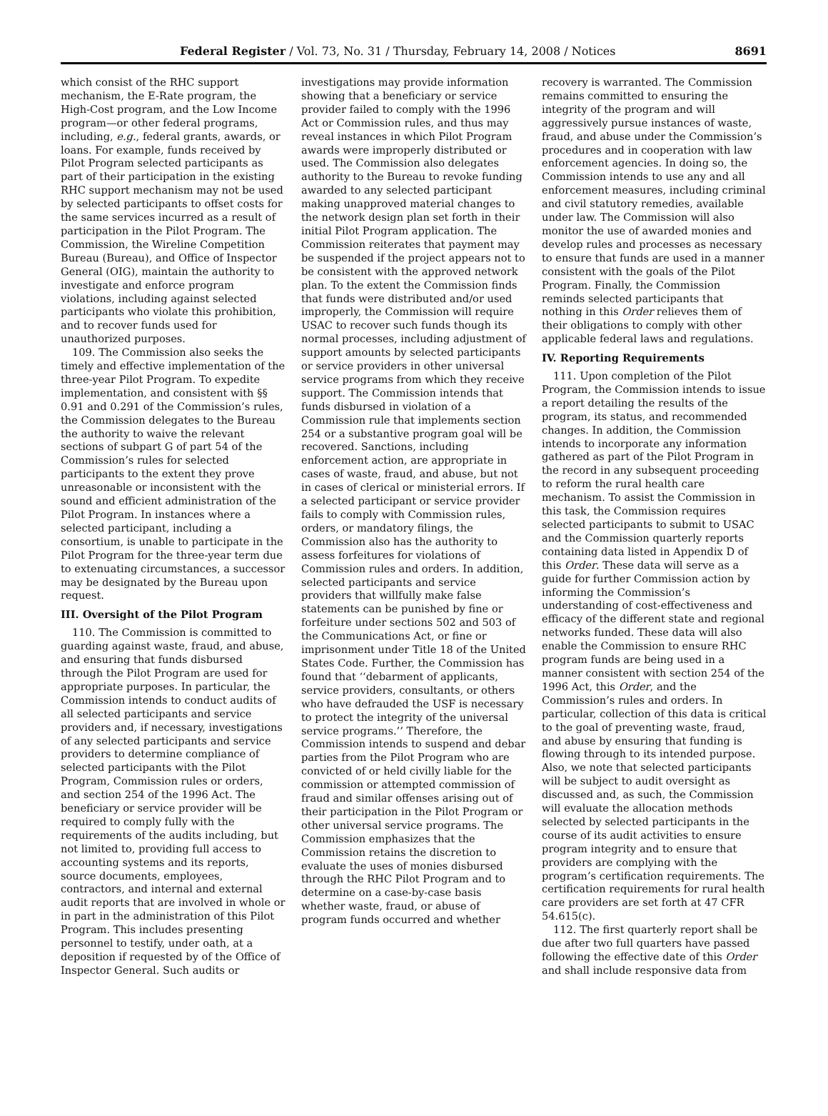Federal Register / Vol. 73, No. 31 / Thursday, February 14, 2008 / Notices 8691
which consist of the RHC support mechanism, the E-Rate program, the High-Cost program, and the Low Income program—or other federal programs, including, e.g., federal grants, awards, or loans. For example, funds received by Pilot Program selected participants as part of their participation in the existing RHC support mechanism may not be used by selected participants to offset costs for the same services incurred as a result of participation in the Pilot Program. The Commission, the Wireline Competition Bureau (Bureau), and Office of Inspector General (OIG), maintain the authority to investigate and enforce program violations, including against selected participants who violate this prohibition, and to recover funds used for unauthorized purposes.
109. The Commission also seeks the timely and effective implementation of the three-year Pilot Program. To expedite implementation, and consistent with §§ 0.91 and 0.291 of the Commission’s rules, the Commission delegates to the Bureau the authority to waive the relevant sections of subpart G of part 54 of the Commission’s rules for selected participants to the extent they prove unreasonable or inconsistent with the sound and efficient administration of the Pilot Program. In instances where a selected participant, including a consortium, is unable to participate in the Pilot Program for the three-year term due to extenuating circumstances, a successor may be designated by the Bureau upon request.
III. Oversight of the Pilot Program
110. The Commission is committed to guarding against waste, fraud, and abuse, and ensuring that funds disbursed through the Pilot Program are used for appropriate purposes. In particular, the Commission intends to conduct audits of all selected participants and service providers and, if necessary, investigations of any selected participants and service providers to determine compliance of selected participants with the Pilot Program, Commission rules or orders, and section 254 of the 1996 Act. The beneficiary or service provider will be required to comply fully with the requirements of the audits including, but not limited to, providing full access to accounting systems and its reports, source documents, employees, contractors, and internal and external audit reports that are involved in whole or in part in the administration of this Pilot Program. This includes presenting personnel to testify, under oath, at a deposition if requested by of the Office of Inspector General. Such audits or
investigations may provide information showing that a beneficiary or service provider failed to comply with the 1996 Act or Commission rules, and thus may reveal instances in which Pilot Program awards were improperly distributed or used. The Commission also delegates authority to the Bureau to revoke funding awarded to any selected participant making unapproved material changes to the network design plan set forth in their initial Pilot Program application. The Commission reiterates that payment may be suspended if the project appears not to be consistent with the approved network plan. To the extent the Commission finds that funds were distributed and/or used improperly, the Commission will require USAC to recover such funds though its normal processes, including adjustment of support amounts by selected participants or service providers in other universal service programs from which they receive support. The Commission intends that funds disbursed in violation of a Commission rule that implements section 254 or a substantive program goal will be recovered. Sanctions, including enforcement action, are appropriate in cases of waste, fraud, and abuse, but not in cases of clerical or ministerial errors. If a selected participant or service provider fails to comply with Commission rules, orders, or mandatory filings, the Commission also has the authority to assess forfeitures for violations of Commission rules and orders. In addition, selected participants and service providers that willfully make false statements can be punished by fine or forfeiture under sections 502 and 503 of the Communications Act, or fine or imprisonment under Title 18 of the United States Code. Further, the Commission has found that ‘‘debarment of applicants, service providers, consultants, or others who have defrauded the USF is necessary to protect the integrity of the universal service programs.’’ Therefore, the Commission intends to suspend and debar parties from the Pilot Program who are convicted of or held civilly liable for the commission or attempted commission of fraud and similar offenses arising out of their participation in the Pilot Program or other universal service programs. The Commission emphasizes that the Commission retains the discretion to evaluate the uses of monies disbursed through the RHC Pilot Program and to determine on a case-by-case basis whether waste, fraud, or abuse of program funds occurred and whether
recovery is warranted. The Commission remains committed to ensuring the integrity of the program and will aggressively pursue instances of waste, fraud, and abuse under the Commission’s procedures and in cooperation with law enforcement agencies. In doing so, the Commission intends to use any and all enforcement measures, including criminal and civil statutory remedies, available under law. The Commission will also monitor the use of awarded monies and develop rules and processes as necessary to ensure that funds are used in a manner consistent with the goals of the Pilot Program. Finally, the Commission reminds selected participants that nothing in this Order relieves them of their obligations to comply with other applicable federal laws and regulations.
IV. Reporting Requirements
111. Upon completion of the Pilot Program, the Commission intends to issue a report detailing the results of the program, its status, and recommended changes. In addition, the Commission intends to incorporate any information gathered as part of the Pilot Program in the record in any subsequent proceeding to reform the rural health care mechanism. To assist the Commission in this task, the Commission requires selected participants to submit to USAC and the Commission quarterly reports containing data listed in Appendix D of this Order. These data will serve as a guide for further Commission action by informing the Commission’s understanding of cost-effectiveness and efficacy of the different state and regional networks funded. These data will also enable the Commission to ensure RHC program funds are being used in a manner consistent with section 254 of the 1996 Act, this Order, and the Commission’s rules and orders. In particular, collection of this data is critical to the goal of preventing waste, fraud, and abuse by ensuring that funding is flowing through to its intended purpose. Also, we note that selected participants will be subject to audit oversight as discussed and, as such, the Commission will evaluate the allocation methods selected by selected participants in the course of its audit activities to ensure program integrity and to ensure that providers are complying with the program’s certification requirements. The certification requirements for rural health care providers are set forth at 47 CFR 54.615(c).
112. The first quarterly report shall be due after two full quarters have passed following the effective date of this Order and shall include responsive data from